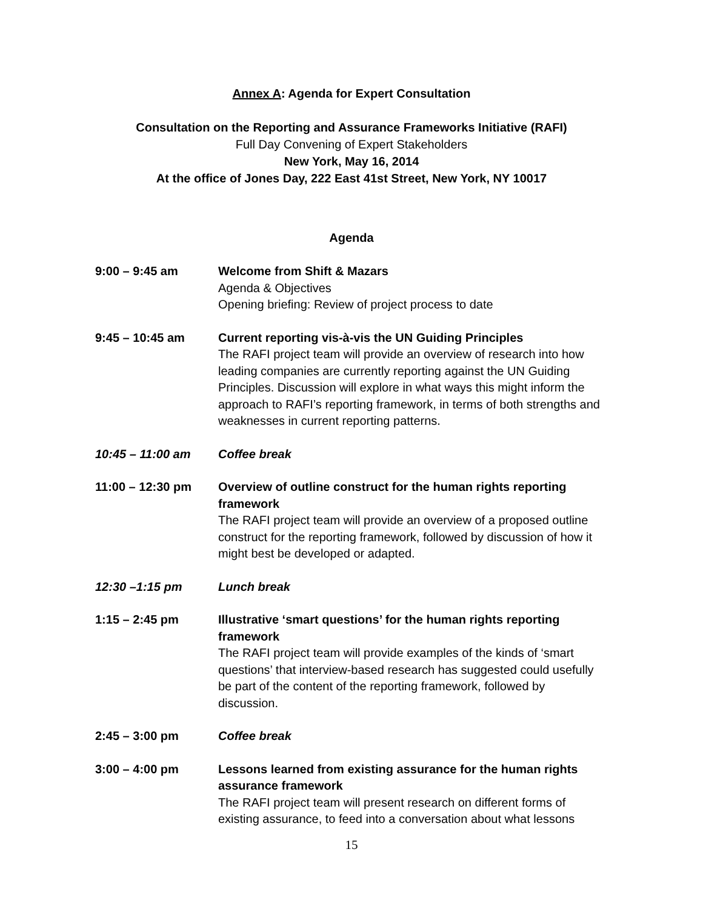Annex A: Agenda for Expert Consultation
Consultation on the Reporting and Assurance Frameworks Initiative (RAFI)
Full Day Convening of Expert Stakeholders
New York, May 16, 2014
At the office of Jones Day, 222 East 41st Street, New York, NY 10017
Agenda
9:00 – 9:45 am Welcome from Shift & Mazars
Agenda & Objectives
Opening briefing: Review of project process to date
9:45 – 10:45 am Current reporting vis-à-vis the UN Guiding Principles
The RAFI project team will provide an overview of research into how leading companies are currently reporting against the UN Guiding Principles. Discussion will explore in what ways this might inform the approach to RAFI’s reporting framework, in terms of both strengths and weaknesses in current reporting patterns.
10:45 – 11:00 am Coffee break
11:00 – 12:30 pm Overview of outline construct for the human rights reporting framework
The RAFI project team will provide an overview of a proposed outline construct for the reporting framework, followed by discussion of how it might best be developed or adapted.
12:30 –1:15 pm Lunch break
1:15 – 2:45 pm Illustrative ‘smart questions’ for the human rights reporting framework
The RAFI project team will provide examples of the kinds of ‘smart questions’ that interview-based research has suggested could usefully be part of the content of the reporting framework, followed by discussion.
2:45 – 3:00 pm Coffee break
3:00 – 4:00 pm Lessons learned from existing assurance for the human rights assurance framework
The RAFI project team will present research on different forms of existing assurance, to feed into a conversation about what lessons
15